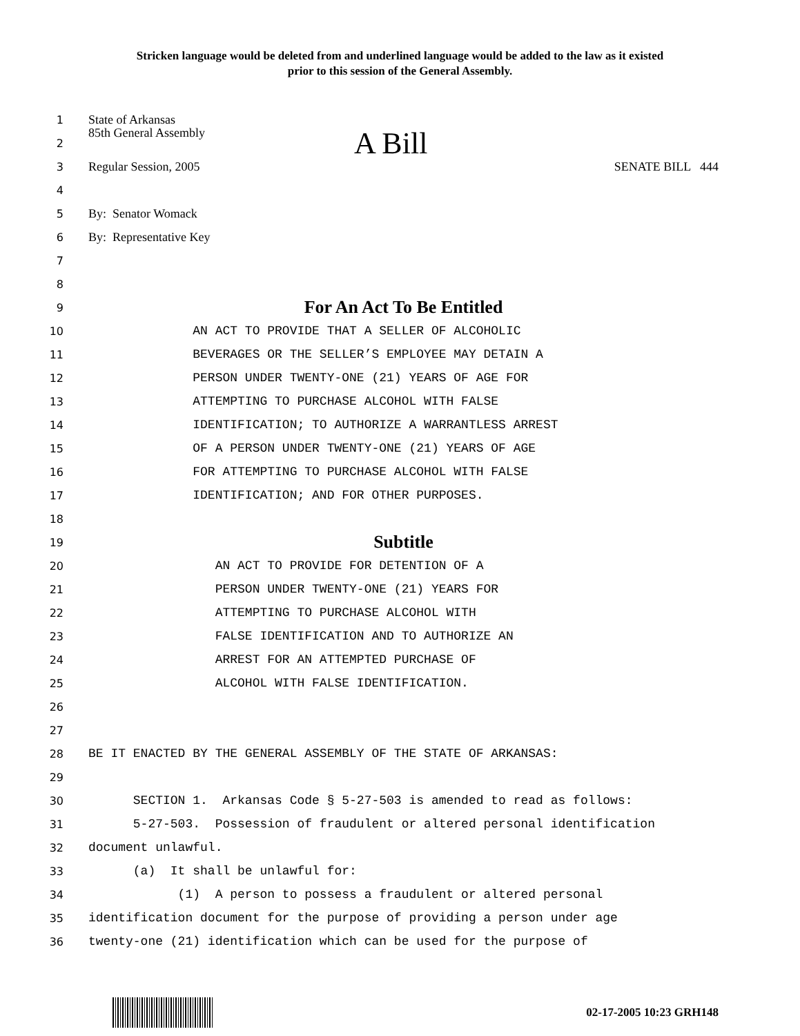Stricken language would be deleted from and underlined language would be added to the law as it existed
prior to this session of the General Assembly.
1 State of Arkansas
2 85th General Assembly A Bill
3 Regular Session, 2005 SENATE BILL 444
4
5 By: Senator Womack
6 By: Representative Key
7
8
9 For An Act To Be Entitled
10 AN ACT TO PROVIDE THAT A SELLER OF ALCOHOLIC
11 BEVERAGES OR THE SELLER’S EMPLOYEE MAY DETAIN A
12 PERSON UNDER TWENTY-ONE (21) YEARS OF AGE FOR
13 ATTEMPTING TO PURCHASE ALCOHOL WITH FALSE
14 IDENTIFICATION; TO AUTHORIZE A WARRANTLESS ARREST
15 OF A PERSON UNDER TWENTY-ONE (21) YEARS OF AGE
16 FOR ATTEMPTING TO PURCHASE ALCOHOL WITH FALSE
17 IDENTIFICATION; AND FOR OTHER PURPOSES.
18
19 Subtitle
20 AN ACT TO PROVIDE FOR DETENTION OF A
21 PERSON UNDER TWENTY-ONE (21) YEARS FOR
22 ATTEMPTING TO PURCHASE ALCOHOL WITH
23 FALSE IDENTIFICATION AND TO AUTHORIZE AN
24 ARREST FOR AN ATTEMPTED PURCHASE OF
25 ALCOHOL WITH FALSE IDENTIFICATION.
26
27
28 BE IT ENACTED BY THE GENERAL ASSEMBLY OF THE STATE OF ARKANSAS:
29
30 SECTION 1. Arkansas Code § 5-27-503 is amended to read as follows:
31 5-27-503. Possession of fraudulent or altered personal identification
32 document unlawful.
33 (a) It shall be unlawful for:
34 (1) A person to possess a fraudulent or altered personal
35 identification document for the purpose of providing a person under age
36 twenty-one (21) identification which can be used for the purpose of
02-17-2005 10:23 GRH148